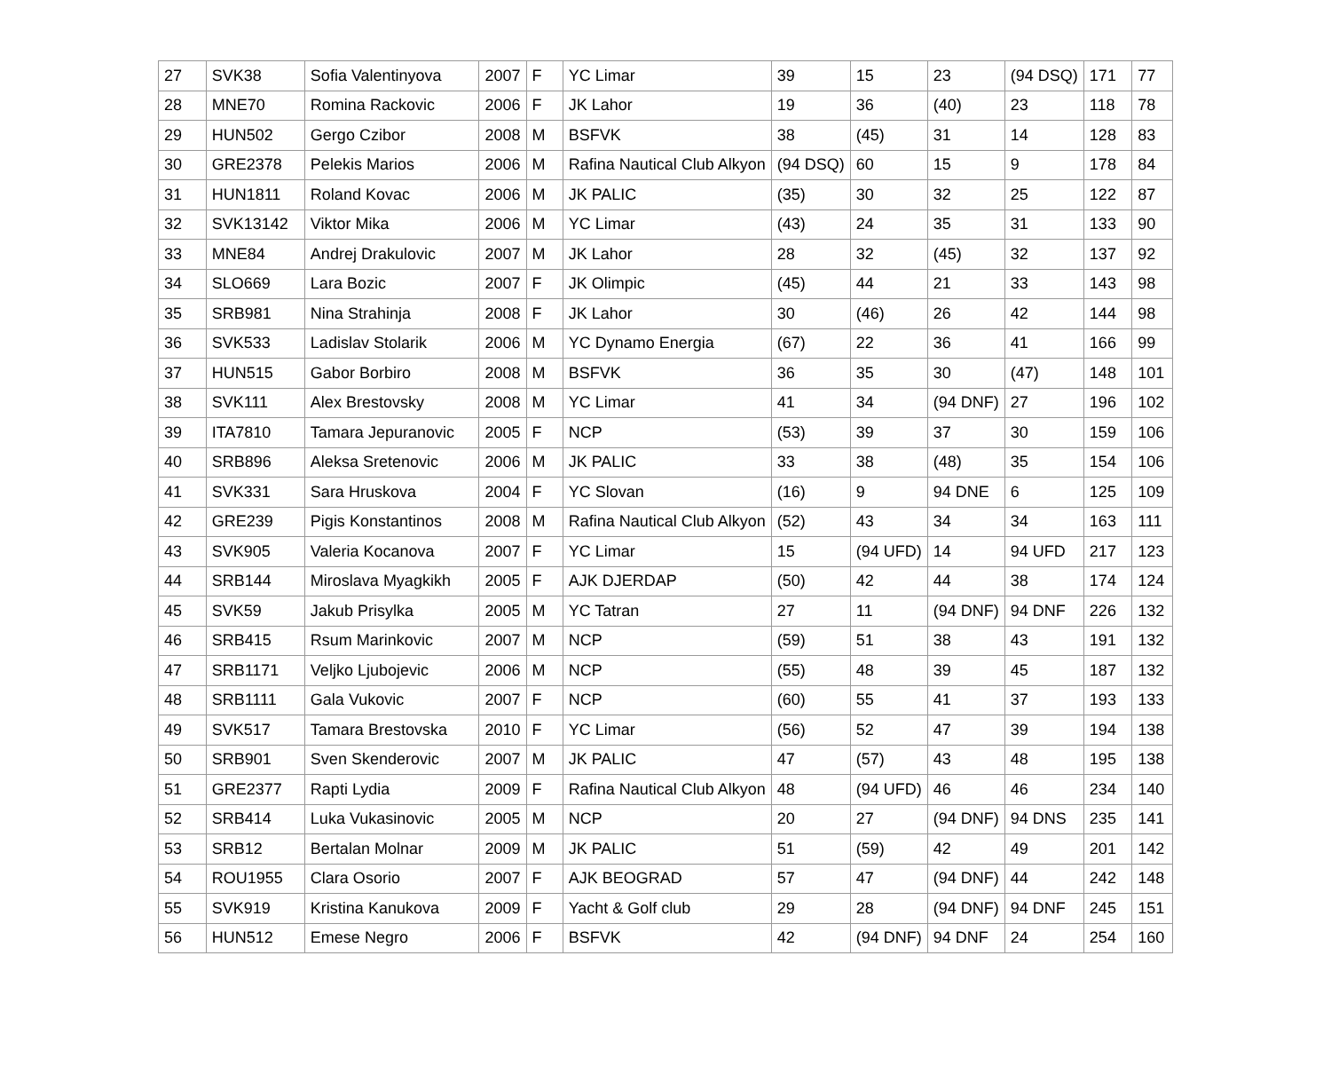| 27 | SVK38 | Sofia Valentinyova | 2007 | F | YC Limar | 39 | 15 | 23 | (94 DSQ) | 171 | 77 |
| 28 | MNE70 | Romina Rackovic | 2006 | F | JK Lahor | 19 | 36 | (40) | 23 | 118 | 78 |
| 29 | HUN502 | Gergo Czibor | 2008 | M | BSFVK | 38 | (45) | 31 | 14 | 128 | 83 |
| 30 | GRE2378 | Pelekis Marios | 2006 | M | Rafina Nautical Club Alkyon | (94 DSQ) | 60 | 15 | 9 | 178 | 84 |
| 31 | HUN1811 | Roland Kovac | 2006 | M | JK PALIC | (35) | 30 | 32 | 25 | 122 | 87 |
| 32 | SVK13142 | Viktor Mika | 2006 | M | YC Limar | (43) | 24 | 35 | 31 | 133 | 90 |
| 33 | MNE84 | Andrej Drakulovic | 2007 | M | JK Lahor | 28 | 32 | (45) | 32 | 137 | 92 |
| 34 | SLO669 | Lara Bozic | 2007 | F | JK Olimpic | (45) | 44 | 21 | 33 | 143 | 98 |
| 35 | SRB981 | Nina Strahinja | 2008 | F | JK Lahor | 30 | (46) | 26 | 42 | 144 | 98 |
| 36 | SVK533 | Ladislav Stolarik | 2006 | M | YC Dynamo Energia | (67) | 22 | 36 | 41 | 166 | 99 |
| 37 | HUN515 | Gabor Borbiro | 2008 | M | BSFVK | 36 | 35 | 30 | (47) | 148 | 101 |
| 38 | SVK111 | Alex Brestovsky | 2008 | M | YC Limar | 41 | 34 | (94 DNF) | 27 | 196 | 102 |
| 39 | ITA7810 | Tamara Jepuranovic | 2005 | F | NCP | (53) | 39 | 37 | 30 | 159 | 106 |
| 40 | SRB896 | Aleksa Sretenovic | 2006 | M | JK PALIC | 33 | 38 | (48) | 35 | 154 | 106 |
| 41 | SVK331 | Sara Hruskova | 2004 | F | YC Slovan | (16) | 9 | 94 DNE | 6 | 125 | 109 |
| 42 | GRE239 | Pigis Konstantinos | 2008 | M | Rafina Nautical Club Alkyon | (52) | 43 | 34 | 34 | 163 | 111 |
| 43 | SVK905 | Valeria Kocanova | 2007 | F | YC Limar | 15 | (94 UFD) | 14 | 94 UFD | 217 | 123 |
| 44 | SRB144 | Miroslava Myagkikh | 2005 | F | AJK DJERDAP | (50) | 42 | 44 | 38 | 174 | 124 |
| 45 | SVK59 | Jakub Prisylka | 2005 | M | YC Tatran | 27 | 11 | (94 DNF) | 94 DNF | 226 | 132 |
| 46 | SRB415 | Rsum Marinkovic | 2007 | M | NCP | (59) | 51 | 38 | 43 | 191 | 132 |
| 47 | SRB1171 | Veljko Ljubojevic | 2006 | M | NCP | (55) | 48 | 39 | 45 | 187 | 132 |
| 48 | SRB1111 | Gala Vukovic | 2007 | F | NCP | (60) | 55 | 41 | 37 | 193 | 133 |
| 49 | SVK517 | Tamara Brestovska | 2010 | F | YC Limar | (56) | 52 | 47 | 39 | 194 | 138 |
| 50 | SRB901 | Sven Skenderovic | 2007 | M | JK PALIC | 47 | (57) | 43 | 48 | 195 | 138 |
| 51 | GRE2377 | Rapti Lydia | 2009 | F | Rafina Nautical Club Alkyon | 48 | (94 UFD) | 46 | 46 | 234 | 140 |
| 52 | SRB414 | Luka Vukasinovic | 2005 | M | NCP | 20 | 27 | (94 DNF) | 94 DNS | 235 | 141 |
| 53 | SRB12 | Bertalan Molnar | 2009 | M | JK PALIC | 51 | (59) | 42 | 49 | 201 | 142 |
| 54 | ROU1955 | Clara Osorio | 2007 | F | AJK BEOGRAD | 57 | 47 | (94 DNF) | 44 | 242 | 148 |
| 55 | SVK919 | Kristina Kanukova | 2009 | F | Yacht & Golf club | 29 | 28 | (94 DNF) | 94 DNF | 245 | 151 |
| 56 | HUN512 | Emese Negro | 2006 | F | BSFVK | 42 | (94 DNF) | 94 DNF | 24 | 254 | 160 |